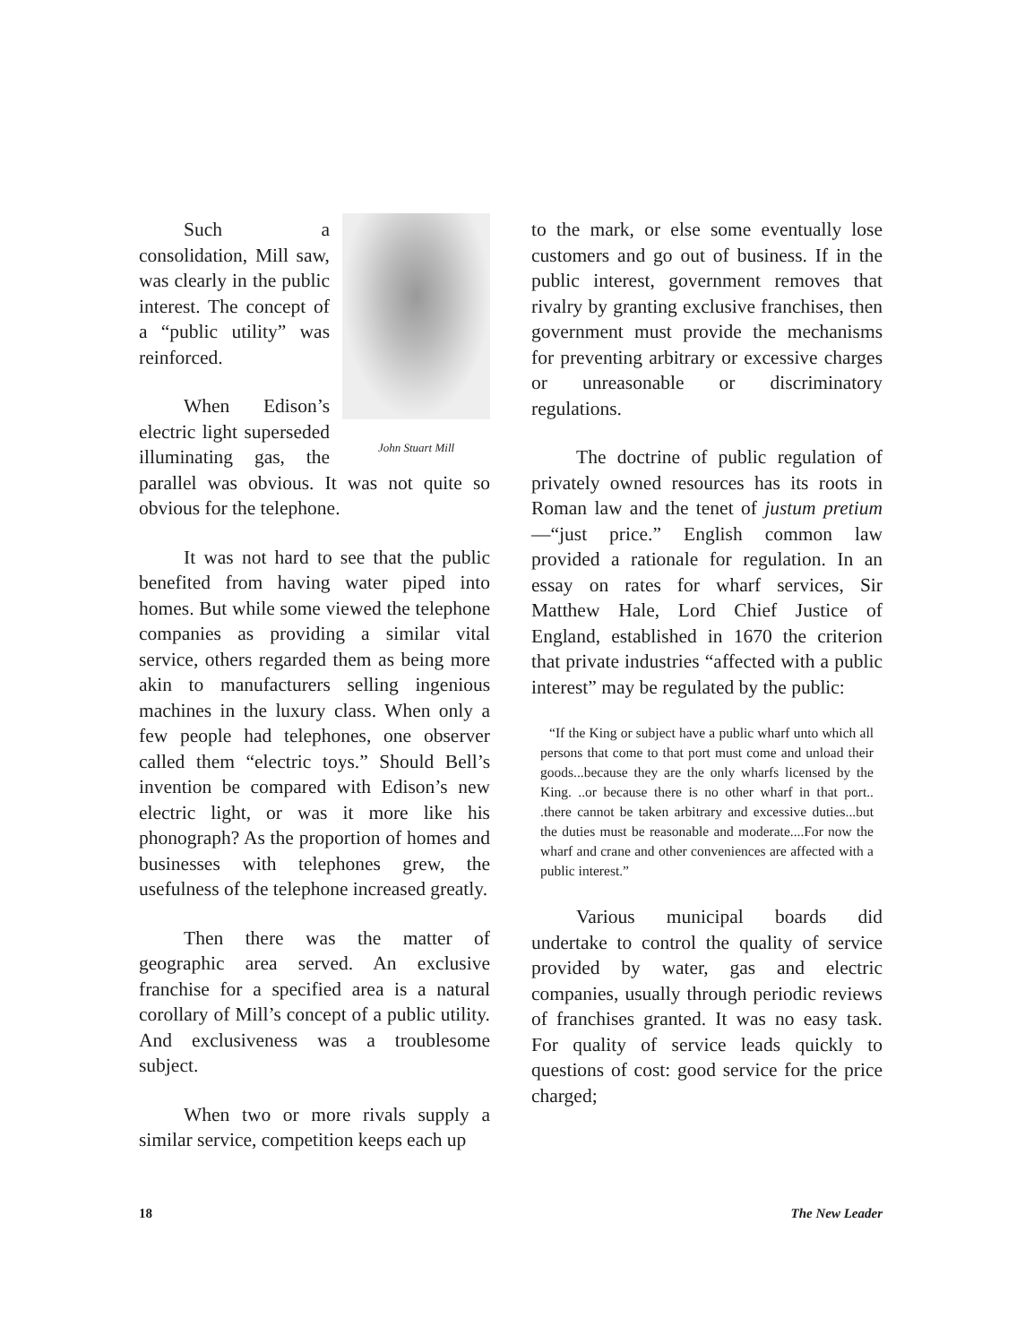John Stuart Mill
Such a consolidation, Mill saw, was clearly in the public interest. The concept of a “public utility” was reinforced.
When Edison’s electric light superseded illuminating gas, the parallel was obvious. It was not quite so obvious for the telephone.
It was not hard to see that the public benefited from having water piped into homes. But while some viewed the telephone companies as providing a similar vital service, others regarded them as being more akin to manufacturers selling ingenious machines in the luxury class. When only a few people had telephones, one observer called them “electric toys.” Should Bell’s invention be compared with Edison’s new electric light, or was it more like his phonograph? As the proportion of homes and businesses with telephones grew, the usefulness of the telephone increased greatly.
Then there was the matter of geographic area served. An exclusive franchise for a specified area is a natural corollary of Mill’s concept of a public utility. And exclusiveness was a troublesome subject.
When two or more rivals supply a similar service, competition keeps each up
to the mark, or else some eventually lose customers and go out of business. If in the public interest, government removes that rivalry by granting exclusive franchises, then government must provide the mechanisms for preventing arbitrary or excessive charges or unreasonable or discriminatory regulations.
The doctrine of public regulation of privately owned resources has its roots in Roman law and the tenet of justum pretium —“just price.” English common law provided a rationale for regulation. In an essay on rates for wharf services, Sir Matthew Hale, Lord Chief Justice of England, established in 1670 the criterion that private industries “affected with a public interest” may be regulated by the public:
“If the King or subject have a public wharf unto which all persons that come to that port must come and unload their goods...because they are the only wharfs licensed by the King. ..or because there is no other wharf in that port.. .there cannot be taken arbitrary and excessive duties...but the duties must be reasonable and moderate....For now the wharf and crane and other conveniences are affected with a public interest.”
Various municipal boards did undertake to control the quality of service provided by water, gas and electric companies, usually through periodic reviews of franchises granted. It was no easy task. For quality of service leads quickly to questions of cost: good service for the price charged;
18 The New Leader